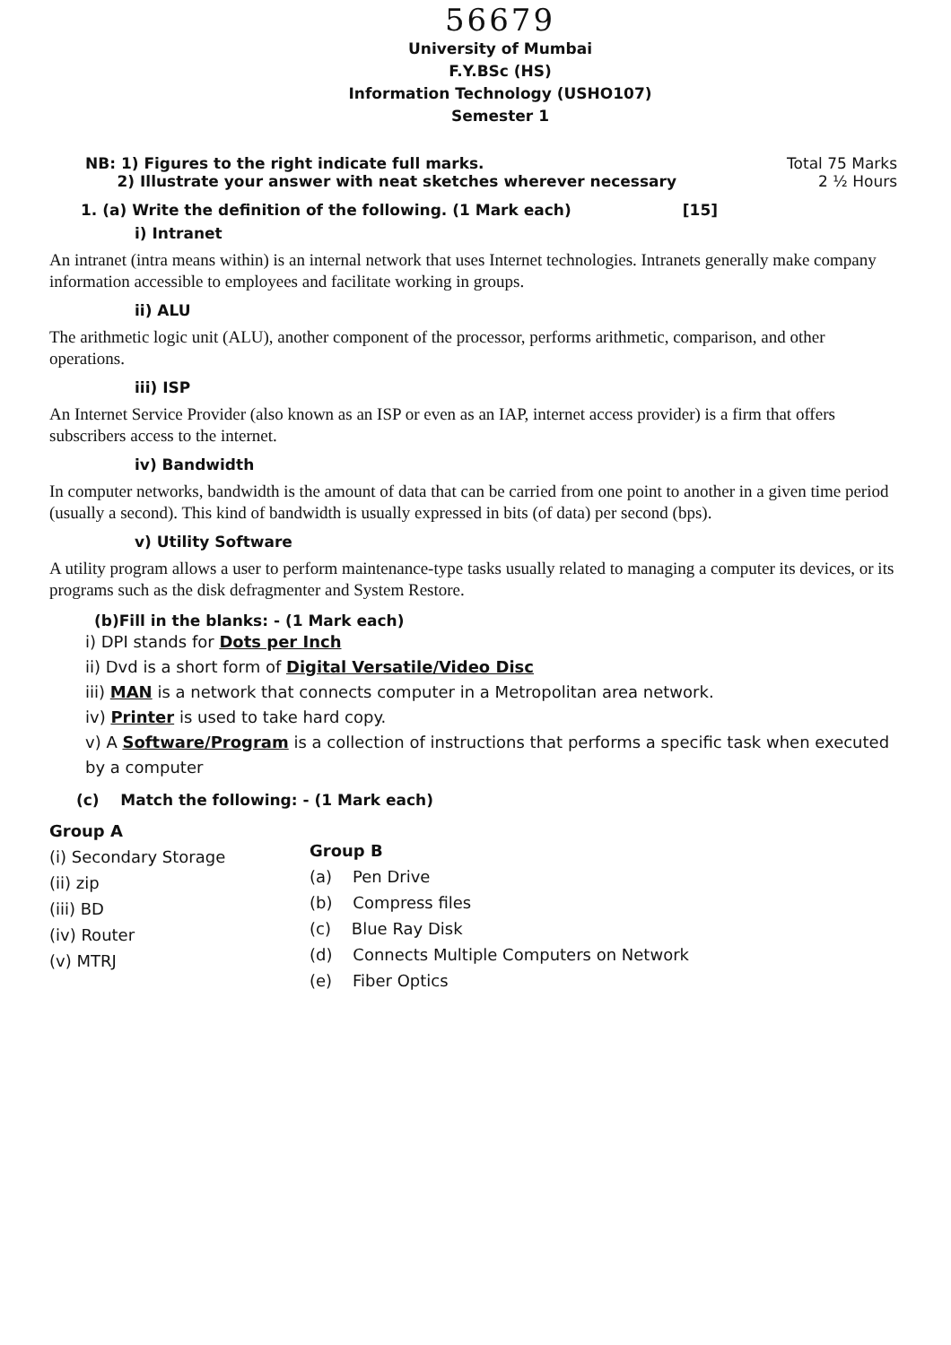56679
University of Mumbai
F.Y.BSc (HS)
Information Technology (USHO107)
Semester 1
NB: 1) Figures to the right indicate full marks.
2) Illustrate your answer with neat sketches wherever necessary
Total 75 Marks
2 ½ Hours
1. (a) Write the definition of the following. (1 Mark each) [15]
i) Intranet
An intranet (intra means within) is an internal network that uses Internet technologies. Intranets generally make company information accessible to employees and facilitate working in groups.
ii) ALU
The arithmetic logic unit (ALU), another component of the processor, performs arithmetic, comparison, and other operations.
iii) ISP
An Internet Service Provider (also known as an ISP or even as an IAP, internet access provider) is a firm that offers subscribers access to the internet.
iv) Bandwidth
In computer networks, bandwidth is the amount of data that can be carried from one point to another in a given time period (usually a second). This kind of bandwidth is usually expressed in bits (of data) per second (bps).
v) Utility Software
A utility program allows a user to perform maintenance-type tasks usually related to managing a computer its devices, or its programs such as the disk defragmenter and System Restore.
(b)Fill in the blanks: - (1 Mark each)
i) DPI stands for Dots per Inch
ii) Dvd is a short form of Digital Versatile/Video Disc
iii) MAN is a network that connects computer in a Metropolitan area network.
iv) Printer is used to take hard copy.
v) A Software/Program is a collection of instructions that performs a specific task when executed by a computer
(c) Match the following: - (1 Mark each)
Group A
(i) Secondary Storage
(ii) zip
(iii) BD
(iv) Router
(v) MTRJ
Group B
(a) Pen Drive
(b) Compress files
(c) Blue Ray Disk
(d) Connects Multiple Computers on Network
(e) Fiber Optics